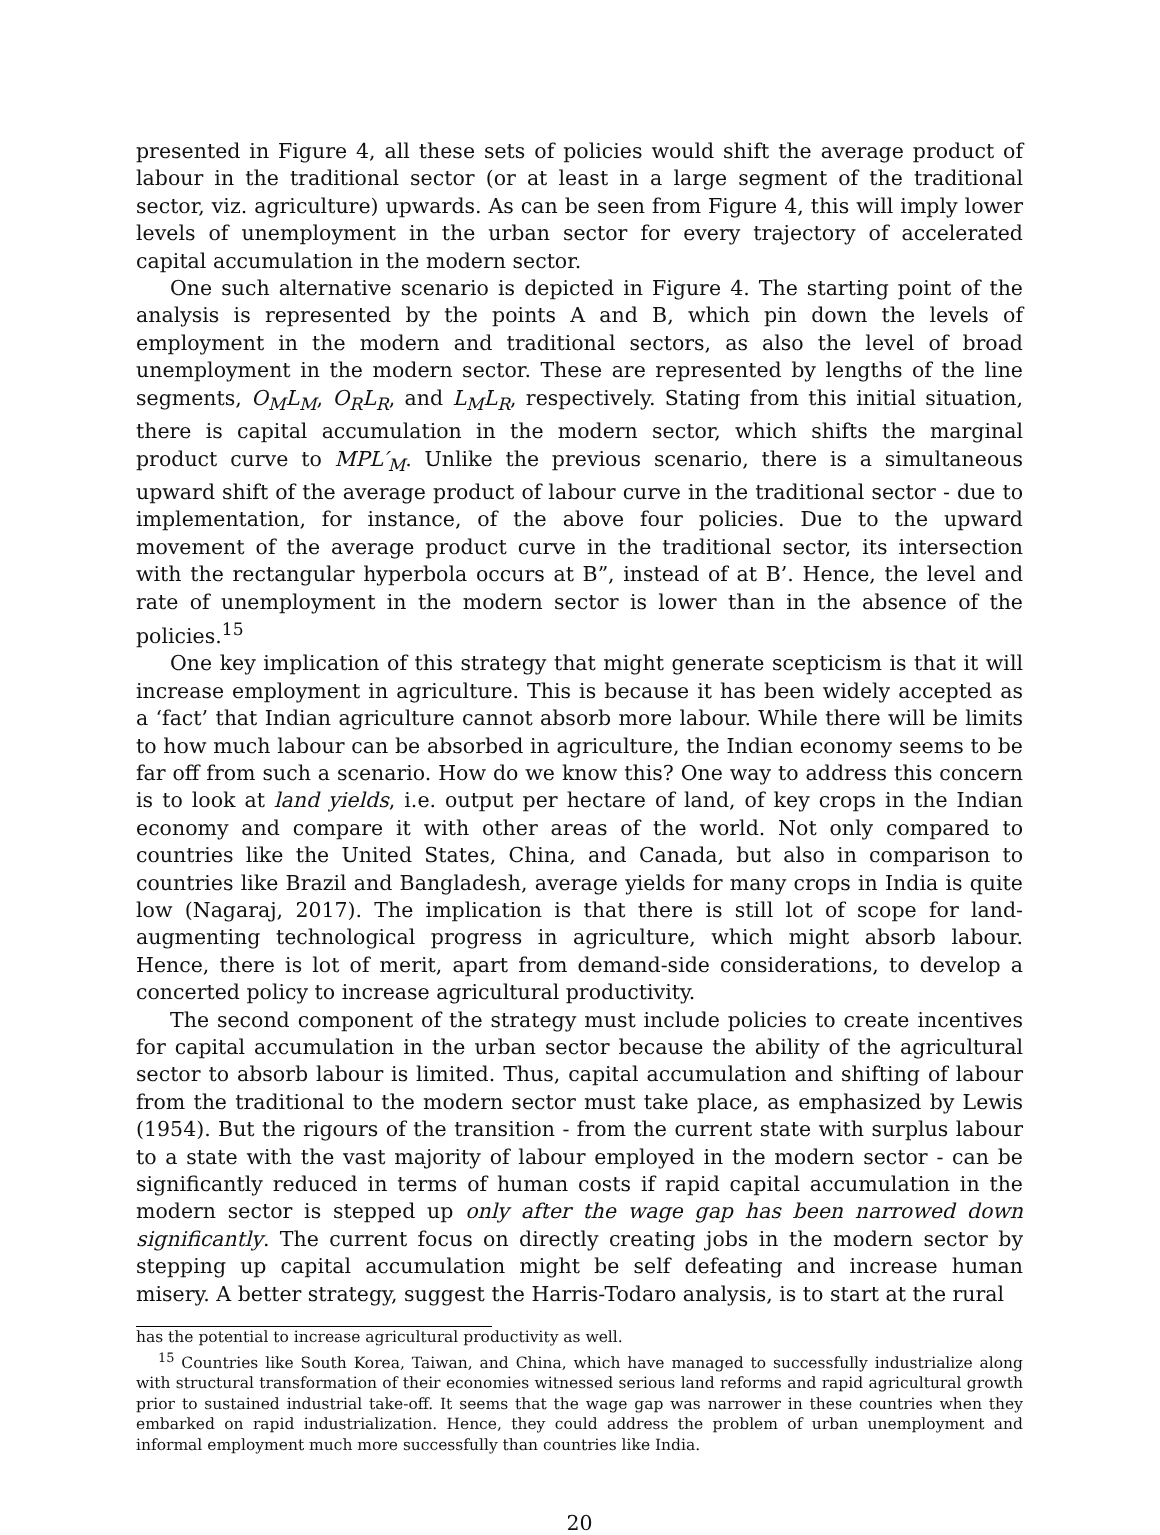presented in Figure 4, all these sets of policies would shift the average product of labour in the traditional sector (or at least in a large segment of the traditional sector, viz. agriculture) upwards. As can be seen from Figure 4, this will imply lower levels of unemployment in the urban sector for every trajectory of accelerated capital accumulation in the modern sector.
One such alternative scenario is depicted in Figure 4. The starting point of the analysis is represented by the points A and B, which pin down the levels of employment in the modern and traditional sectors, as also the level of broad unemployment in the modern sector. These are represented by lengths of the line segments, O<sub>M</sub>L<sub>M</sub>, O<sub>R</sub>L<sub>R</sub>, and L<sub>M</sub>L<sub>R</sub>, respectively. Stating from this initial situation, there is capital accumulation in the modern sector, which shifts the marginal product curve to MPL′<sub>M</sub>. Unlike the previous scenario, there is a simultaneous upward shift of the average product of labour curve in the traditional sector - due to implementation, for instance, of the above four policies. Due to the upward movement of the average product curve in the traditional sector, its intersection with the rectangular hyperbola occurs at B”, instead of at B’. Hence, the level and rate of unemployment in the modern sector is lower than in the absence of the policies.<sup>15</sup>
One key implication of this strategy that might generate scepticism is that it will increase employment in agriculture. This is because it has been widely accepted as a ‘fact’ that Indian agriculture cannot absorb more labour. While there will be limits to how much labour can be absorbed in agriculture, the Indian economy seems to be far off from such a scenario. How do we know this? One way to address this concern is to look at land yields, i.e. output per hectare of land, of key crops in the Indian economy and compare it with other areas of the world. Not only compared to countries like the United States, China, and Canada, but also in comparison to countries like Brazil and Bangladesh, average yields for many crops in India is quite low (Nagaraj, 2017). The implication is that there is still lot of scope for land-augmenting technological progress in agriculture, which might absorb labour. Hence, there is lot of merit, apart from demand-side considerations, to develop a concerted policy to increase agricultural productivity.
The second component of the strategy must include policies to create incentives for capital accumulation in the urban sector because the ability of the agricultural sector to absorb labour is limited. Thus, capital accumulation and shifting of labour from the traditional to the modern sector must take place, as emphasized by Lewis (1954). But the rigours of the transition - from the current state with surplus labour to a state with the vast majority of labour employed in the modern sector - can be significantly reduced in terms of human costs if rapid capital accumulation in the modern sector is stepped up only after the wage gap has been narrowed down significantly. The current focus on directly creating jobs in the modern sector by stepping up capital accumulation might be self defeating and increase human misery. A better strategy, suggest the Harris-Todaro analysis, is to start at the rural
has the potential to increase agricultural productivity as well.
<sup>15</sup> Countries like South Korea, Taiwan, and China, which have managed to successfully industrialize along with structural transformation of their economies witnessed serious land reforms and rapid agricultural growth prior to sustained industrial take-off. It seems that the wage gap was narrower in these countries when they embarked on rapid industrialization. Hence, they could address the problem of urban unemployment and informal employment much more successfully than countries like India.
20